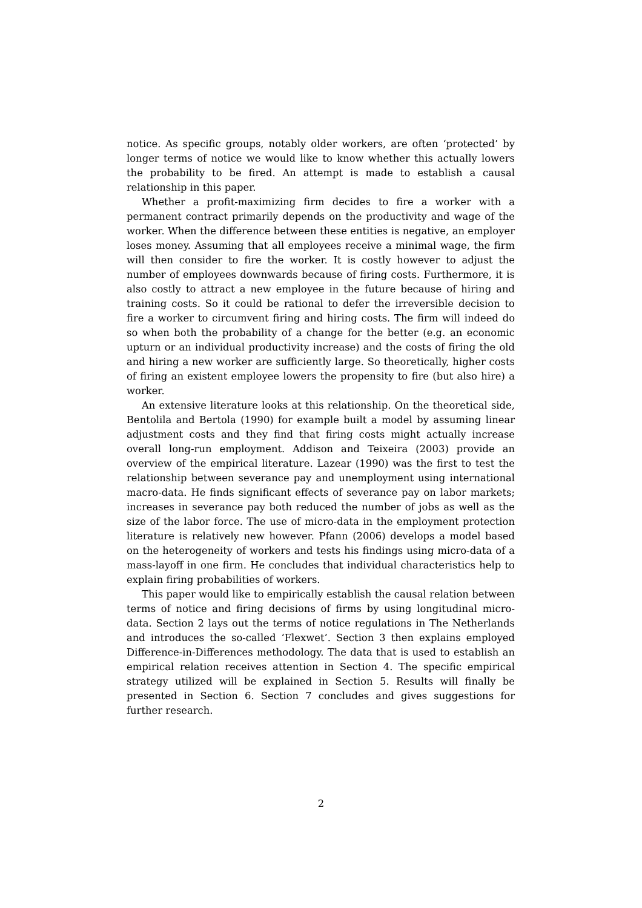notice. As specific groups, notably older workers, are often ‘protected’ by longer terms of notice we would like to know whether this actually lowers the probability to be fired. An attempt is made to establish a causal relationship in this paper.
Whether a profit-maximizing firm decides to fire a worker with a permanent contract primarily depends on the productivity and wage of the worker. When the difference between these entities is negative, an employer loses money. Assuming that all employees receive a minimal wage, the firm will then consider to fire the worker. It is costly however to adjust the number of employees downwards because of firing costs. Furthermore, it is also costly to attract a new employee in the future because of hiring and training costs. So it could be rational to defer the irreversible decision to fire a worker to circumvent firing and hiring costs. The firm will indeed do so when both the probability of a change for the better (e.g. an economic upturn or an individual productivity increase) and the costs of firing the old and hiring a new worker are sufficiently large. So theoretically, higher costs of firing an existent employee lowers the propensity to fire (but also hire) a worker.
An extensive literature looks at this relationship. On the theoretical side, Bentolila and Bertola (1990) for example built a model by assuming linear adjustment costs and they find that firing costs might actually increase overall long-run employment. Addison and Teixeira (2003) provide an overview of the empirical literature. Lazear (1990) was the first to test the relationship between severance pay and unemployment using international macro-data. He finds significant effects of severance pay on labor markets; increases in severance pay both reduced the number of jobs as well as the size of the labor force. The use of micro-data in the employment protection literature is relatively new however. Pfann (2006) develops a model based on the heterogeneity of workers and tests his findings using micro-data of a mass-layoff in one firm. He concludes that individual characteristics help to explain firing probabilities of workers.
This paper would like to empirically establish the causal relation between terms of notice and firing decisions of firms by using longitudinal micro-data. Section 2 lays out the terms of notice regulations in The Netherlands and introduces the so-called ‘Flexwet’. Section 3 then explains employed Difference-in-Differences methodology. The data that is used to establish an empirical relation receives attention in Section 4. The specific empirical strategy utilized will be explained in Section 5. Results will finally be presented in Section 6. Section 7 concludes and gives suggestions for further research.
2